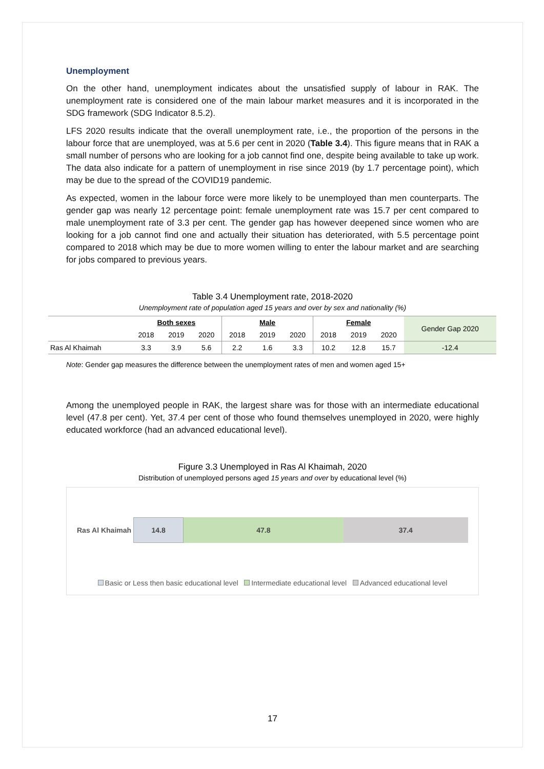Unemployment
On the other hand, unemployment indicates about the unsatisfied supply of labour in RAK. The unemployment rate is considered one of the main labour market measures and it is incorporated in the SDG framework (SDG Indicator 8.5.2).
LFS 2020 results indicate that the overall unemployment rate, i.e., the proportion of the persons in the labour force that are unemployed, was at 5.6 per cent in 2020 (Table 3.4). This figure means that in RAK a small number of persons who are looking for a job cannot find one, despite being available to take up work. The data also indicate for a pattern of unemployment in rise since 2019 (by 1.7 percentage point), which may be due to the spread of the COVID19 pandemic.
As expected, women in the labour force were more likely to be unemployed than men counterparts. The gender gap was nearly 12 percentage point: female unemployment rate was 15.7 per cent compared to male unemployment rate of 3.3 per cent. The gender gap has however deepened since women who are looking for a job cannot find one and actually their situation has deteriorated, with 5.5 percentage point compared to 2018 which may be due to more women willing to enter the labour market and are searching for jobs compared to previous years.
Table 3.4 Unemployment rate, 2018-2020
Unemployment rate of population aged 15 years and over by sex and nationality (%)
| | Both sexes | | | Male | | | Female | | | Gender Gap 2020 |
| --- | --- | --- | --- | --- | --- | --- | --- | --- | --- | --- |
| | 2018 | 2019 | 2020 | 2018 | 2019 | 2020 | 2018 | 2019 | 2020 | |
| Ras Al Khaimah | 3.3 | 3.9 | 5.6 | 2.2 | 1.6 | 3.3 | 10.2 | 12.8 | 15.7 | -12.4 |
Note: Gender gap measures the difference between the unemployment rates of men and women aged 15+
Among the unemployed people in RAK, the largest share was for those with an intermediate educational level (47.8 per cent). Yet, 37.4 per cent of those who found themselves unemployed in 2020, were highly educated workforce (had an advanced educational level).
Figure 3.3 Unemployed in Ras Al Khaimah, 2020
Distribution of unemployed persons aged 15 years and over by educational level (%)
Ras Al Khaimah
14.8 47.8 37.4
Basic or Less then basic educational level Intermediate educational level Advanced educational level
17